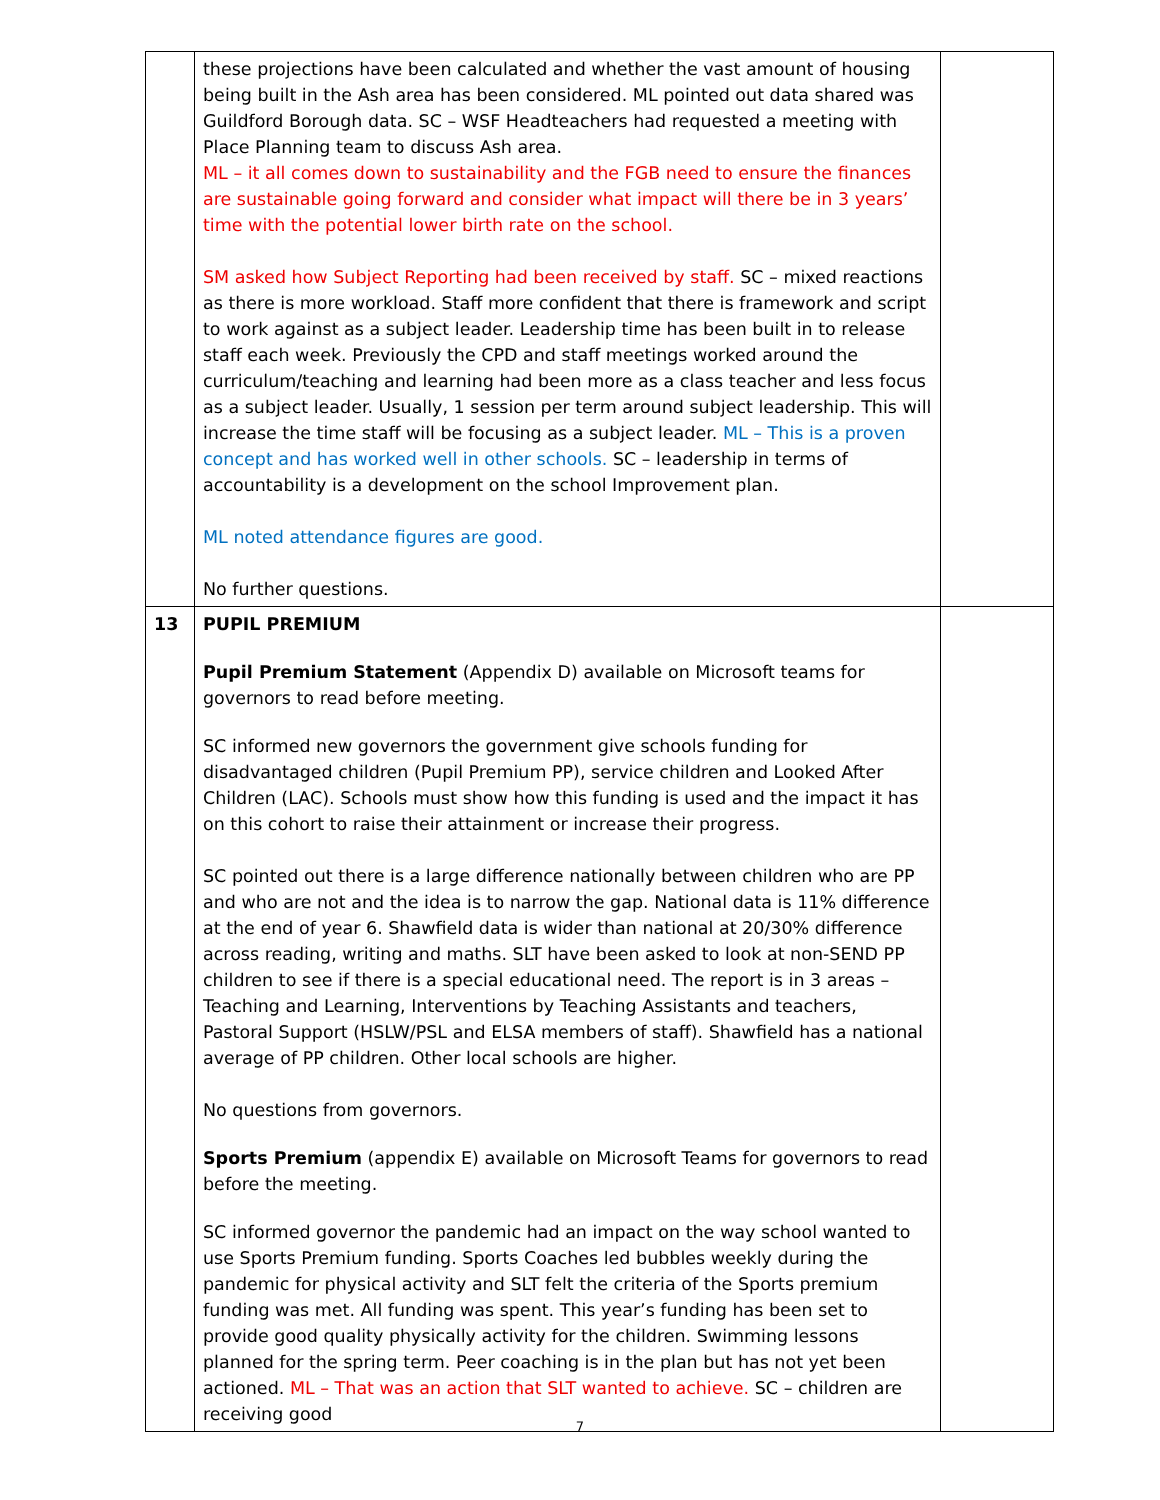| | these projections have been calculated and whether the vast amount of housing being built in the Ash area has been considered. ML pointed out data shared was Guildford Borough data. SC – WSF Headteachers had requested a meeting with Place Planning team to discuss Ash area. ML – it all comes down to sustainability and the FGB need to ensure the finances are sustainable going forward and consider what impact will there be in 3 years’ time with the potential lower birth rate on the school. SM asked how Subject Reporting had been received by staff. SC – mixed reactions as there is more workload. Staff more confident that there is framework and script to work against as a subject leader. Leadership time has been built in to release staff each week. Previously the CPD and staff meetings worked around the curriculum/teaching and learning had been more as a class teacher and less focus as a subject leader. Usually, 1 session per term around subject leadership. This will increase the time staff will be focusing as a subject leader. ML – This is a proven concept and has worked well in other schools. SC – leadership in terms of accountability is a development on the school Improvement plan. ML noted attendance figures are good. No further questions. | |
| 13 | PUPIL PREMIUM Pupil Premium Statement (Appendix D) available on Microsoft teams for governors to read before meeting. SC informed new governors the government give schools funding for disadvantaged children (Pupil Premium PP), service children and Looked After Children (LAC). Schools must show how this funding is used and the impact it has on this cohort to raise their attainment or increase their progress. SC pointed out there is a large difference nationally between children who are PP and who are not and the idea is to narrow the gap. National data is 11% difference at the end of year 6. Shawfield data is wider than national at 20/30% difference across reading, writing and maths. SLT have been asked to look at non-SEND PP children to see if there is a special educational need. The report is in 3 areas – Teaching and Learning, Interventions by Teaching Assistants and teachers, Pastoral Support (HSLW/PSL and ELSA members of staff). Shawfield has a national average of PP children. Other local schools are higher. No questions from governors. Sports Premium (appendix E) available on Microsoft Teams for governors to read before the meeting. SC informed governor the pandemic had an impact on the way school wanted to use Sports Premium funding. Sports Coaches led bubbles weekly during the pandemic for physical activity and SLT felt the criteria of the Sports premium funding was met. All funding was spent. This year’s funding has been set to provide good quality physically activity for the children. Swimming lessons planned for the spring term. Peer coaching is in the plan but has not yet been actioned. ML – That was an action that SLT wanted to achieve. SC – children are receiving good | |
7